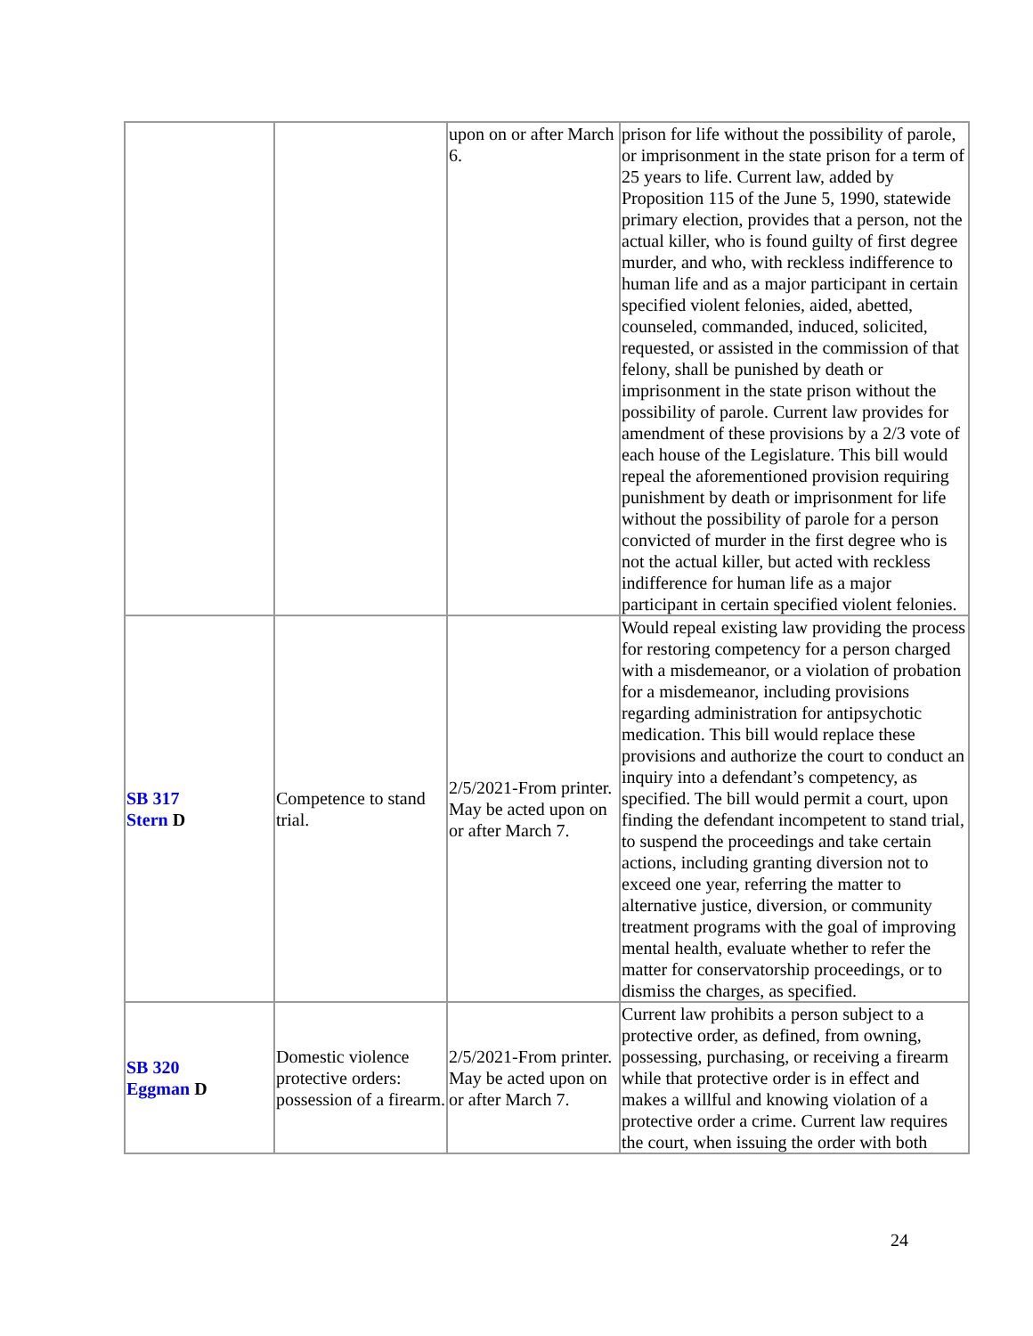| | | upon on or after March 6. | prison for life without the possibility of parole, or imprisonment in the state prison for a term of 25 years to life. Current law, added by Proposition 115 of the June 5, 1990, statewide primary election, provides that a person, not the actual killer, who is found guilty of first degree murder, and who, with reckless indifference to human life and as a major participant in certain specified violent felonies, aided, abetted, counseled, commanded, induced, solicited, requested, or assisted in the commission of that felony, shall be punished by death or imprisonment in the state prison without the possibility of parole. Current law provides for amendment of these provisions by a 2/3 vote of each house of the Legislature. This bill would repeal the aforementioned provision requiring punishment by death or imprisonment for life without the possibility of parole for a person convicted of murder in the first degree who is not the actual killer, but acted with reckless indifference for human life as a major participant in certain specified violent felonies. |
| SB 317 Stern D | Competence to stand trial. | 2/5/2021-From printer. May be acted upon on or after March 7. | Would repeal existing law providing the process for restoring competency for a person charged with a misdemeanor, or a violation of probation for a misdemeanor, including provisions regarding administration for antipsychotic medication. This bill would replace these provisions and authorize the court to conduct an inquiry into a defendant’s competency, as specified. The bill would permit a court, upon finding the defendant incompetent to stand trial, to suspend the proceedings and take certain actions, including granting diversion not to exceed one year, referring the matter to alternative justice, diversion, or community treatment programs with the goal of improving mental health, evaluate whether to refer the matter for conservatorship proceedings, or to dismiss the charges, as specified. |
| SB 320 Eggman D | Domestic violence protective orders: possession of a firearm. | 2/5/2021-From printer. May be acted upon on or after March 7. | Current law prohibits a person subject to a protective order, as defined, from owning, possessing, purchasing, or receiving a firearm while that protective order is in effect and makes a willful and knowing violation of a protective order a crime. Current law requires the court, when issuing the order with both |
24